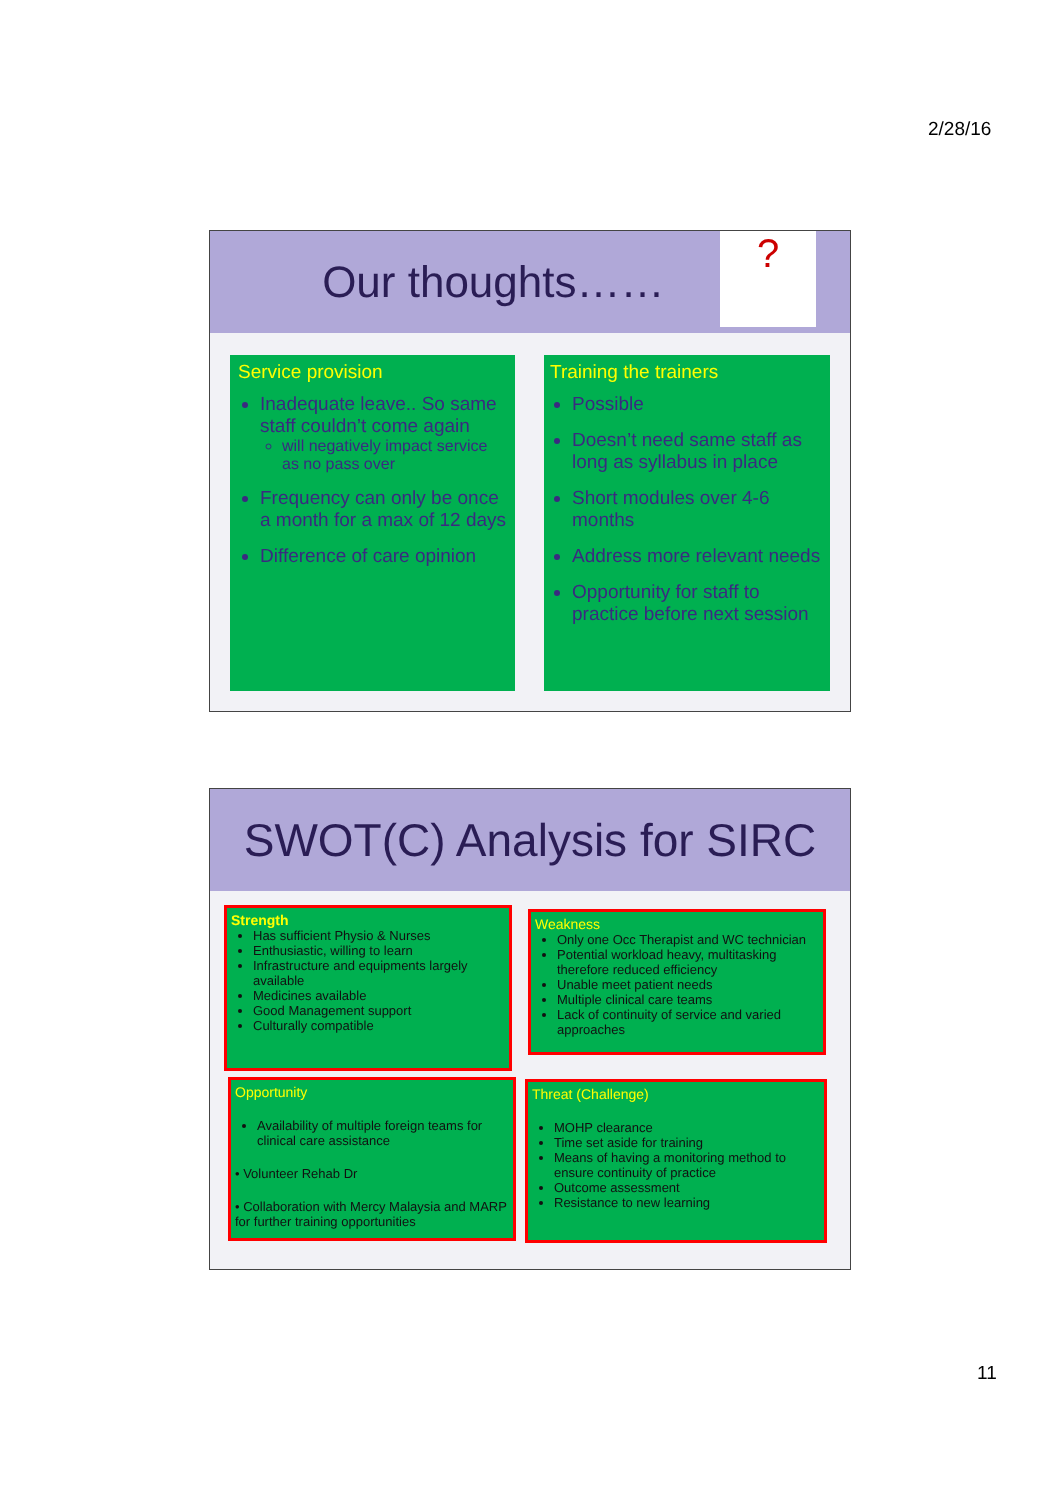2/28/16
Our thoughts……
?
Service provision
Inadequate leave.. So same staff couldn’t come again
will negatively impact service as no pass over
Frequency can only be once a month for a max of 12 days
Difference of care opinion
Training the trainers
Possible
Doesn’t need same staff as long as syllabus in place
Short modules over 4-6 months
Address more relevant needs
Opportunity for staff to practice before next session
SWOT(C) Analysis for SIRC
Strength
Has sufficient Physio & Nurses
Enthusiastic, willing to learn
Infrastructure and equipments largely available
Medicines available
Good Management support
Culturally compatible
Weakness
Only one Occ Therapist and WC technician
Potential workload heavy, multitasking therefore reduced efficiency
Unable meet patient needs
Multiple clinical care teams
Lack of continuity of service and varied approaches
Opportunity
Availability of multiple foreign teams for clinical care assistance
• Volunteer Rehab Dr
• Collaboration with Mercy Malaysia and MARP for further training opportunities
Threat (Challenge)
MOHP clearance
Time set aside for training
Means of having a monitoring method to ensure continuity of practice
Outcome assessment
Resistance to new learning
11